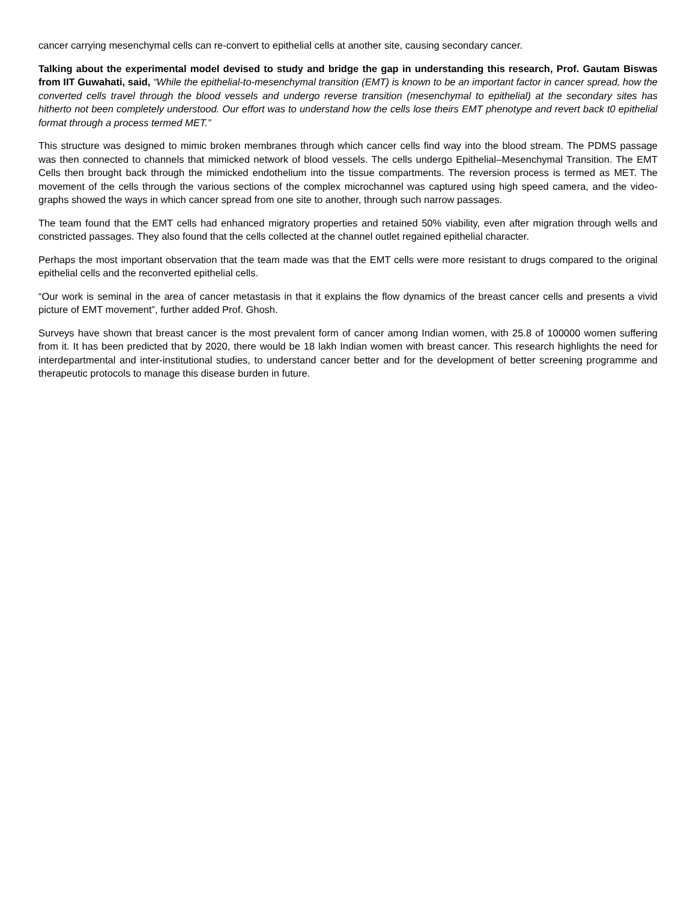cancer carrying mesenchymal cells can re-convert to epithelial cells at another site, causing secondary cancer.
Talking about the experimental model devised to study and bridge the gap in understanding this research, Prof. Gautam Biswas from IIT Guwahati, said, “While the epithelial-to-mesenchymal transition (EMT) is known to be an important factor in cancer spread, how the converted cells travel through the blood vessels and undergo reverse transition (mesenchymal to epithelial) at the secondary sites has hitherto not been completely understood. Our effort was to understand how the cells lose theirs EMT phenotype and revert back t0 epithelial format through a process termed MET.”
This structure was designed to mimic broken membranes through which cancer cells find way into the blood stream. The PDMS passage was then connected to channels that mimicked network of blood vessels. The cells undergo Epithelial–Mesenchymal Transition. The EMT Cells then brought back through the mimicked endothelium into the tissue compartments. The reversion process is termed as MET. The movement of the cells through the various sections of the complex microchannel was captured using high speed camera, and the video-graphs showed the ways in which cancer spread from one site to another, through such narrow passages.
The team found that the EMT cells had enhanced migratory properties and retained 50% viability, even after migration through wells and constricted passages. They also found that the cells collected at the channel outlet regained epithelial character.
Perhaps the most important observation that the team made was that the EMT cells were more resistant to drugs compared to the original epithelial cells and the reconverted epithelial cells.
“Our work is seminal in the area of cancer metastasis in that it explains the flow dynamics of the breast cancer cells and presents a vivid picture of EMT movement”, further added Prof. Ghosh.
Surveys have shown that breast cancer is the most prevalent form of cancer among Indian women, with 25.8 of 100000 women suffering from it. It has been predicted that by 2020, there would be 18 lakh Indian women with breast cancer. This research highlights the need for interdepartmental and inter-institutional studies, to understand cancer better and for the development of better screening programme and therapeutic protocols to manage this disease burden in future.